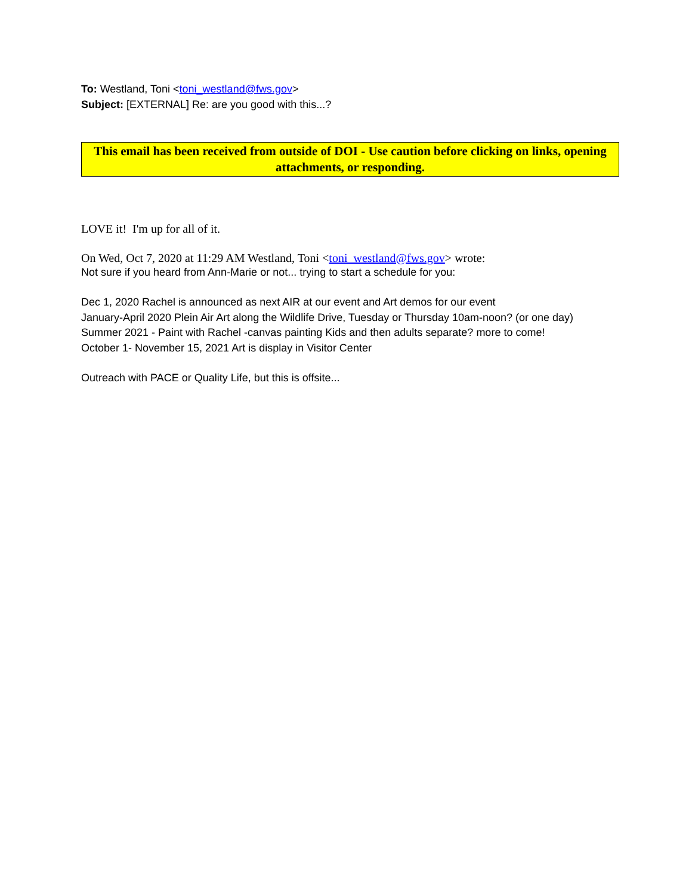To: Westland, Toni <toni_westland@fws.gov>
Subject: [EXTERNAL] Re: are you good with this...?
This email has been received from outside of DOI - Use caution before clicking on links, opening attachments, or responding.
LOVE it! I'm up for all of it.
On Wed, Oct 7, 2020 at 11:29 AM Westland, Toni <toni_westland@fws.gov> wrote:
Not sure if you heard from Ann-Marie or not... trying to start a schedule for you:
Dec 1, 2020 Rachel is announced as next AIR at our event and Art demos for our event
January-April 2020 Plein Air Art along the Wildlife Drive, Tuesday or Thursday 10am-noon? (or one day)
Summer 2021 - Paint with Rachel -canvas painting Kids and then adults separate? more to come!
October 1- November 15, 2021 Art is display in Visitor Center
Outreach with PACE or Quality Life, but this is offsite...